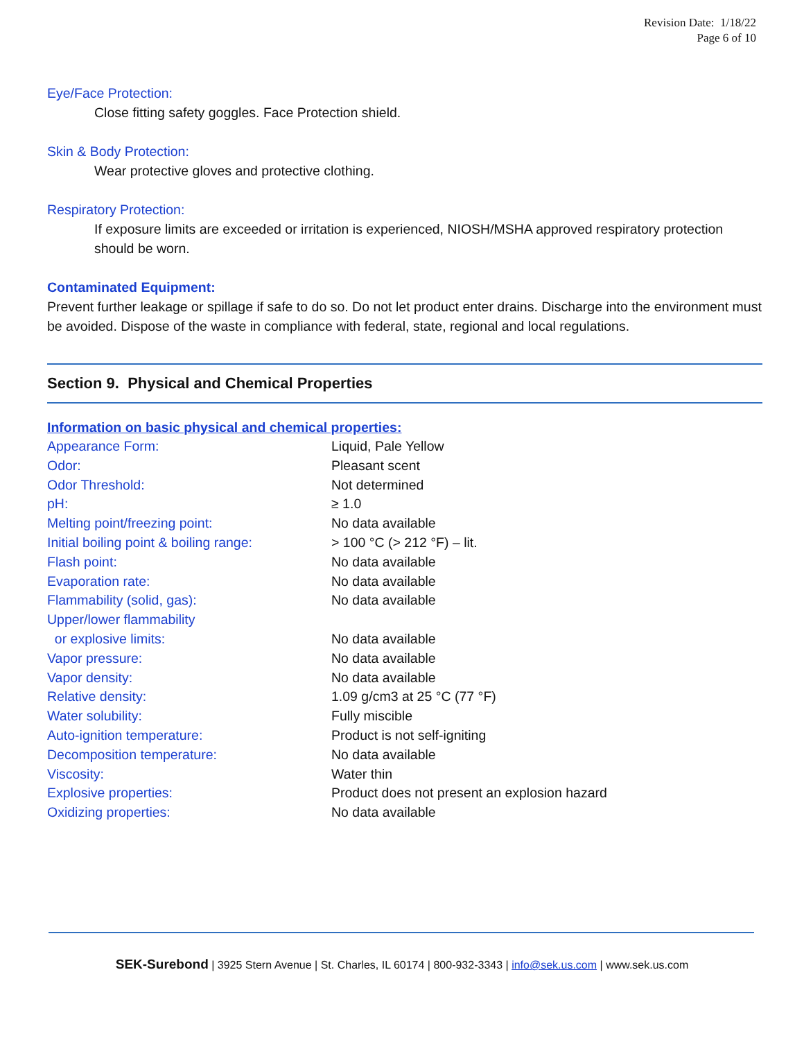Revision Date: 1/18/22
Page 6 of 10
Eye/Face Protection:
Close fitting safety goggles. Face Protection shield.
Skin & Body Protection:
Wear protective gloves and protective clothing.
Respiratory Protection:
If exposure limits are exceeded or irritation is experienced, NIOSH/MSHA approved respiratory protection should be worn.
Contaminated Equipment:
Prevent further leakage or spillage if safe to do so. Do not let product enter drains. Discharge into the environment must be avoided. Dispose of the waste in compliance with federal, state, regional and local regulations.
Section 9. Physical and Chemical Properties
Information on basic physical and chemical properties:
| Appearance Form: | Liquid, Pale Yellow |
| Odor: | Pleasant scent |
| Odor Threshold: | Not determined |
| pH: | ≥ 1.0 |
| Melting point/freezing point: | No data available |
| Initial boiling point & boiling range: | > 100 °C (> 212 °F) – lit. |
| Flash point: | No data available |
| Evaporation rate: | No data available |
| Flammability (solid, gas): | No data available |
| Upper/lower flammability or explosive limits: | No data available |
| Vapor pressure: | No data available |
| Vapor density: | No data available |
| Relative density: | 1.09 g/cm3 at 25 °C (77 °F) |
| Water solubility: | Fully miscible |
| Auto-ignition temperature: | Product is not self-igniting |
| Decomposition temperature: | No data available |
| Viscosity: | Water thin |
| Explosive properties: | Product does not present an explosion hazard |
| Oxidizing properties: | No data available |
SEK-Surebond | 3925 Stern Avenue | St. Charles, IL 60174 | 800-932-3343 | info@sek.us.com | www.sek.us.com